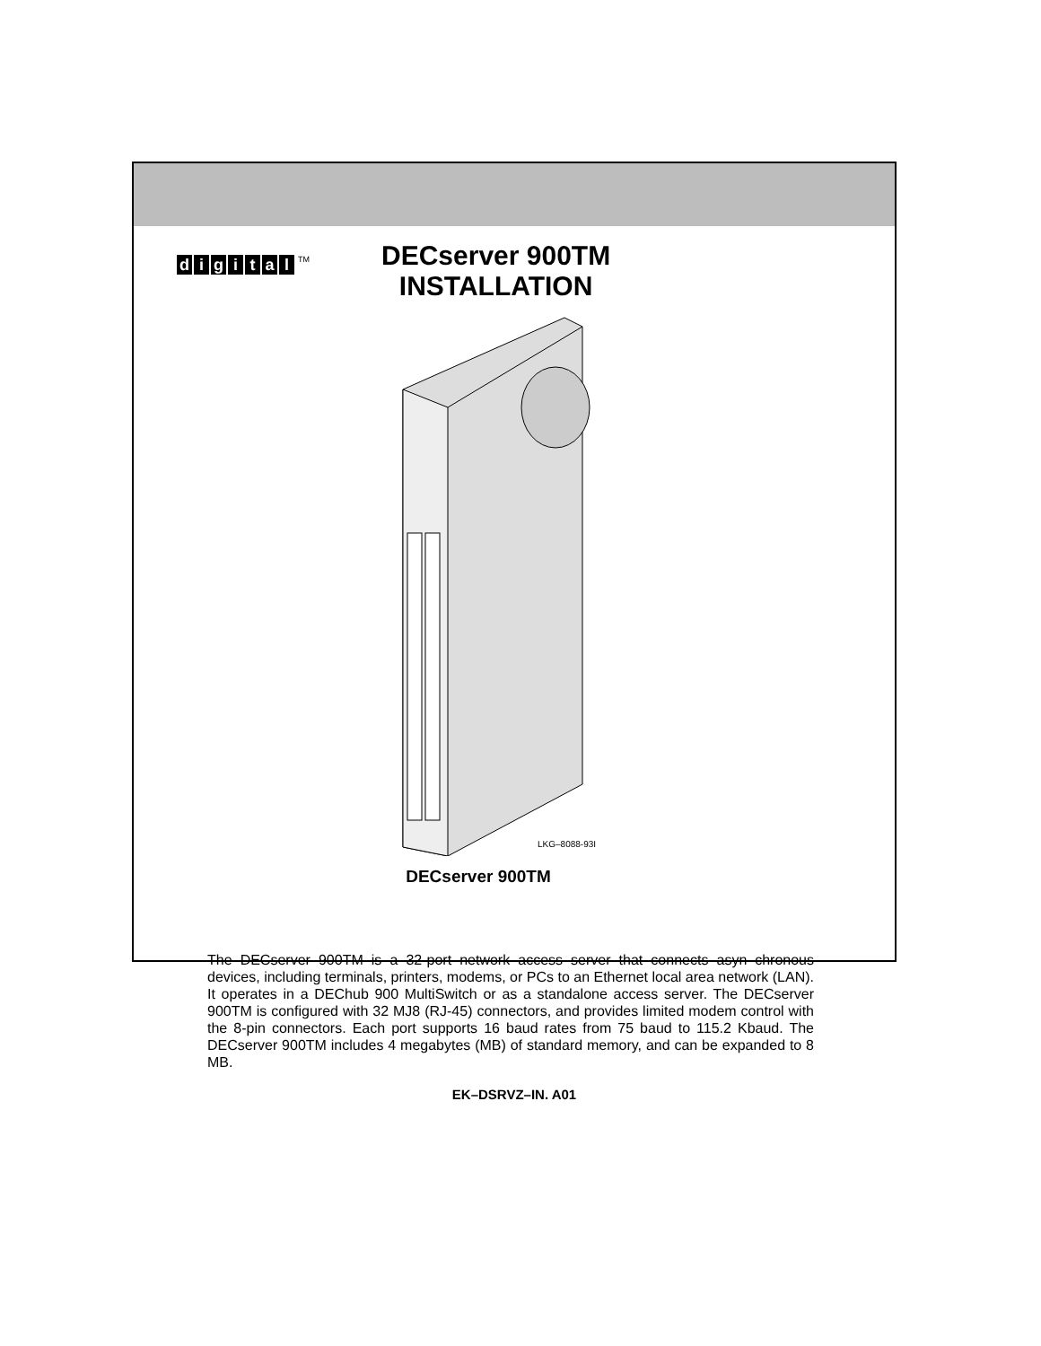digital<sup>TM</sup>
DECserver 900TM
INSTALLATION
LKG–8088-93I
DECserver 900TM
The DECserver 900TM is a 32-port network access server that connects asyn–chronous devices, including terminals, printers, modems, or PCs to an Ethernet local area network (LAN). It operates in a DEChub 900 MultiSwitch or as a standalone access server. The DECserver 900TM is configured with 32 MJ8 (RJ-45) connectors, and provides limited modem control with the 8-pin connectors. Each port supports 16 baud rates from 75 baud to 115.2 Kbaud. The DECserver 900TM includes 4 megabytes (MB) of standard memory, and can be expanded to 8 MB.
EK–DSRVZ–IN. A01